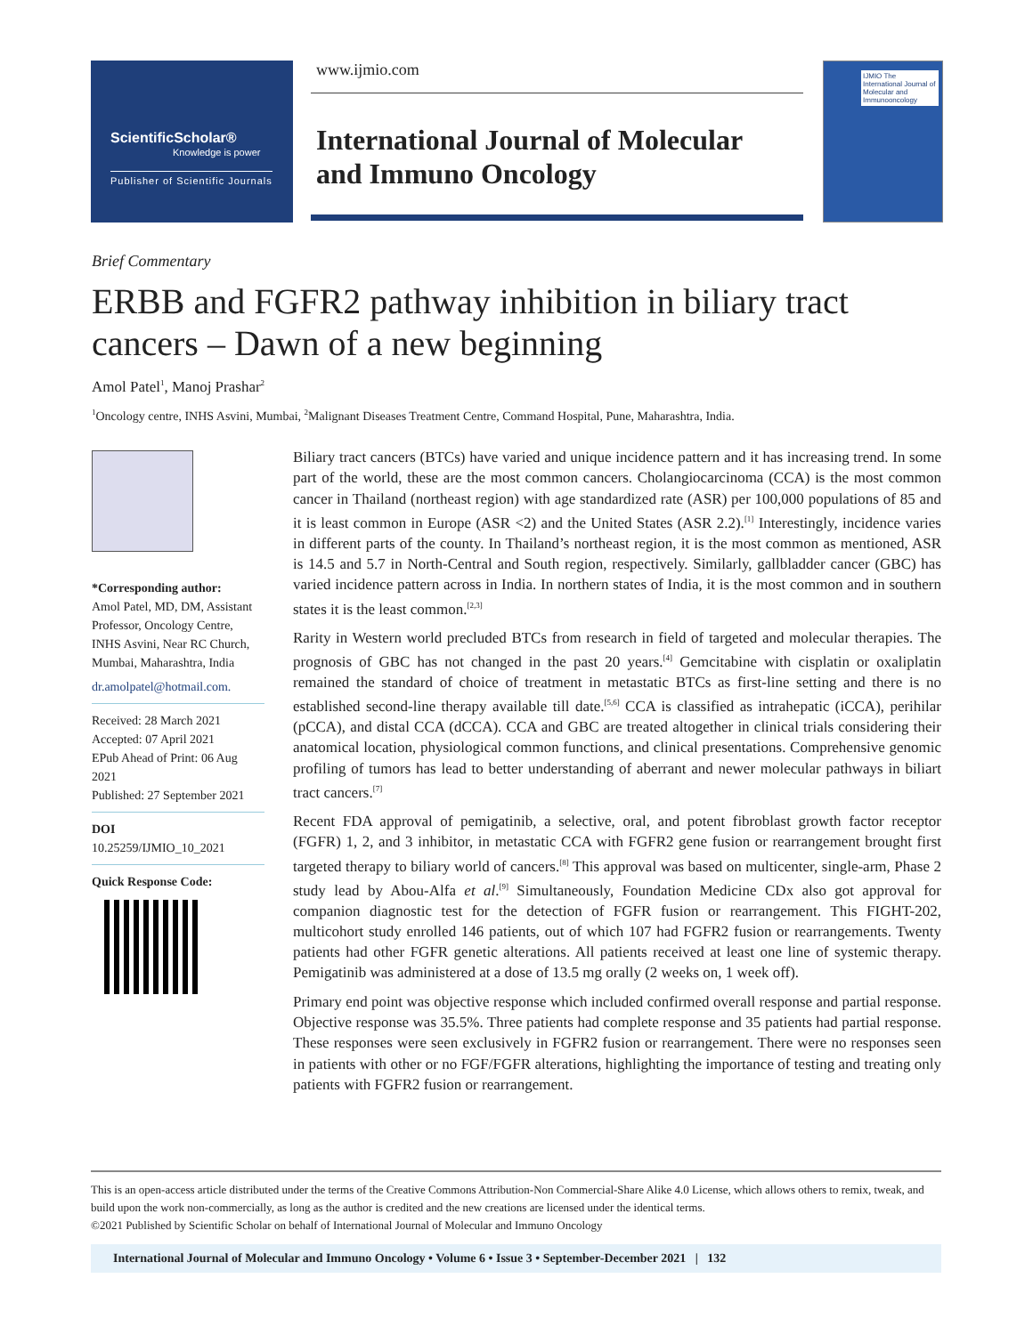ScientificScholar®
Knowledge is power
Publisher of Scientific Journals
www.ijmio.com
International Journal of Molecular
and Immuno Oncology
IJMIO The International Journal of Molecular and Immunooncology
Brief Commentary
ERBB and FGFR2 pathway inhibition in biliary tract cancers – Dawn of a new beginning
Amol Patel<sup>1</sup>, Manoj Prashar<sup>2</sup>
<sup>1</sup> Oncology centre, INHS Asvini, Mumbai, <sup>2</sup>Malignant Diseases Treatment Centre, Command Hospital, Pune, Maharashtra, India.
*Corresponding author:
Amol Patel, MD, DM, Assistant Professor, Oncology Centre, INHS Asvini, Near RC Church, Mumbai, Maharashtra, India
dr.amolpatel@hotmail.com.
Received: 28 March 2021
Accepted: 07 April 2021
EPub Ahead of Print: 06 Aug 2021
Published: 27 September 2021
DOI
10.25259/IJMIO_10_2021
Quick Response Code:
Biliary tract cancers (BTCs) have varied and unique incidence pattern and it has increasing trend. In some part of the world, these are the most common cancers. Cholangiocarcinoma (CCA) is the most common cancer in Thailand (northeast region) with age standardized rate (ASR) per 100,000 populations of 85 and it is least common in Europe (ASR <2) and the United States (ASR 2.2).<sup>[1]</sup> Interestingly, incidence varies in different parts of the county. In Thailand’s northeast region, it is the most common as mentioned, ASR is 14.5 and 5.7 in North-Central and South region, respectively. Similarly, gallbladder cancer (GBC) has varied incidence pattern across in India. In northern states of India, it is the most common and in southern states it is the least common.<sup>[2,3]</sup>
Rarity in Western world precluded BTCs from research in field of targeted and molecular therapies. The prognosis of GBC has not changed in the past 20 years.<sup>[4]</sup> Gemcitabine with cisplatin or oxaliplatin remained the standard of choice of treatment in metastatic BTCs as first-line setting and there is no established second-line therapy available till date.<sup>[5,6]</sup> CCA is classified as intrahepatic (iCCA), perihilar (pCCA), and distal CCA (dCCA). CCA and GBC are treated altogether in clinical trials considering their anatomical location, physiological common functions, and clinical presentations. Comprehensive genomic profiling of tumors has lead to better understanding of aberrant and newer molecular pathways in biliart tract cancers.<sup>[7]</sup>
Recent FDA approval of pemigatinib, a selective, oral, and potent fibroblast growth factor receptor (FGFR) 1, 2, and 3 inhibitor, in metastatic CCA with FGFR2 gene fusion or rearrangement brought first targeted therapy to biliary world of cancers.<sup>[8]</sup> This approval was based on multicenter, single-arm, Phase 2 study lead by Abou-Alfa et al.<sup>[9]</sup> Simultaneously, Foundation Medicine CDx also got approval for companion diagnostic test for the detection of FGFR fusion or rearrangement. This FIGHT-202, multicohort study enrolled 146 patients, out of which 107 had FGFR2 fusion or rearrangements. Twenty patients had other FGFR genetic alterations. All patients received at least one line of systemic therapy. Pemigatinib was administered at a dose of 13.5 mg orally (2 weeks on, 1 week off).
Primary end point was objective response which included confirmed overall response and partial response. Objective response was 35.5%. Three patients had complete response and 35 patients had partial response. These responses were seen exclusively in FGFR2 fusion or rearrangement. There were no responses seen in patients with other or no FGF/FGFR alterations, highlighting the importance of testing and treating only patients with FGFR2 fusion or rearrangement.
This is an open-access article distributed under the terms of the Creative Commons Attribution-Non Commercial-Share Alike 4.0 License, which allows others to remix, tweak, and build upon the work non-commercially, as long as the author is credited and the new creations are licensed under the identical terms.
©2021 Published by Scientific Scholar on behalf of International Journal of Molecular and Immuno Oncology
International Journal of Molecular and Immuno Oncology • Volume 6 • Issue 3 • September-December 2021 | 132